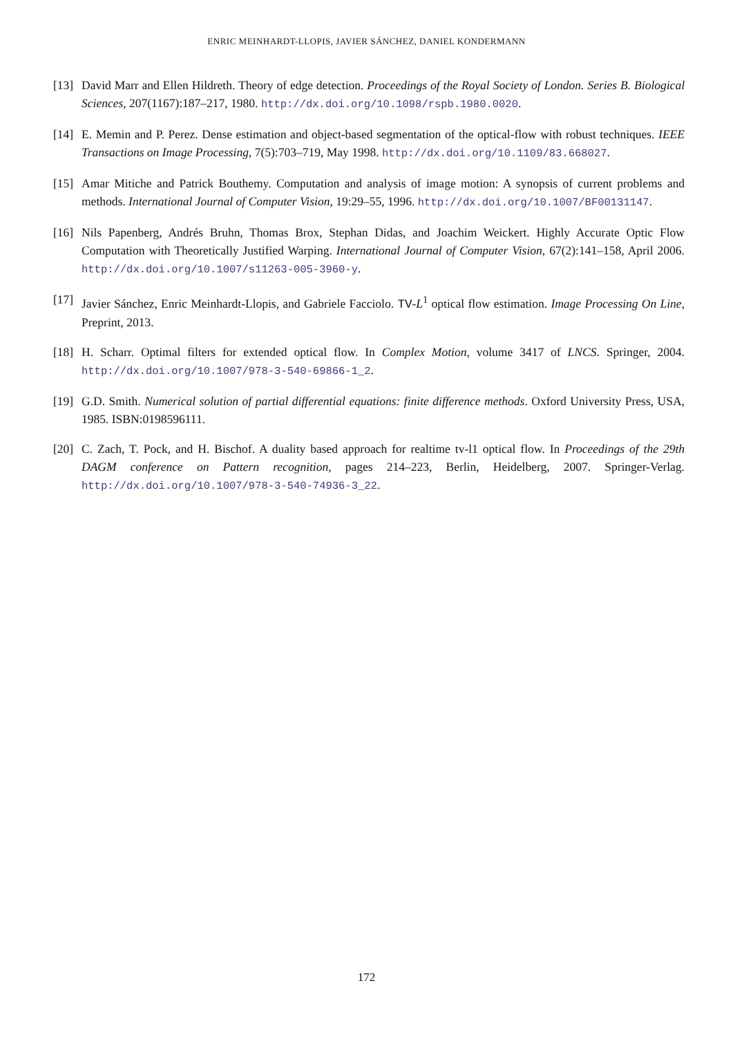ENRIC MEINHARDT-LLOPIS, JAVIER SÁNCHEZ, DANIEL KONDERMANN
[13]
David Marr and Ellen Hildreth. Theory of edge detection. Proceedings of the Royal Society of London. Series B. Biological Sciences, 207(1167):187–217, 1980. http://dx.doi.org/10.1098/rspb.1980.0020.
[14]
E. Memin and P. Perez. Dense estimation and object-based segmentation of the optical-flow with robust techniques. IEEE Transactions on Image Processing, 7(5):703–719, May 1998. http://dx.doi.org/10.1109/83.668027.
[15]
Amar Mitiche and Patrick Bouthemy. Computation and analysis of image motion: A synopsis of current problems and methods. International Journal of Computer Vision, 19:29–55, 1996. http://dx.doi.org/10.1007/BF00131147.
[16]
Nils Papenberg, Andrés Bruhn, Thomas Brox, Stephan Didas, and Joachim Weickert. Highly Accurate Optic Flow Computation with Theoretically Justified Warping. International Journal of Computer Vision, 67(2):141–158, April 2006. http://dx.doi.org/10.1007/s11263-005-3960-y.
[17]
Javier Sánchez, Enric Meinhardt-Llopis, and Gabriele Facciolo. TV-L<sup>1</sup> optical flow estimation. Image Processing On Line, Preprint, 2013.
[18]
H. Scharr. Optimal filters for extended optical flow. In Complex Motion, volume 3417 of LNCS. Springer, 2004. http://dx.doi.org/10.1007/978-3-540-69866-1_2.
[19]
G.D. Smith. Numerical solution of partial differential equations: finite difference methods. Oxford University Press, USA, 1985. ISBN:0198596111.
[20]
C. Zach, T. Pock, and H. Bischof. A duality based approach for realtime tv-l1 optical flow. In Proceedings of the 29th DAGM conference on Pattern recognition, pages 214–223, Berlin, Heidelberg, 2007. Springer-Verlag. http://dx.doi.org/10.1007/978-3-540-74936-3_22.
172